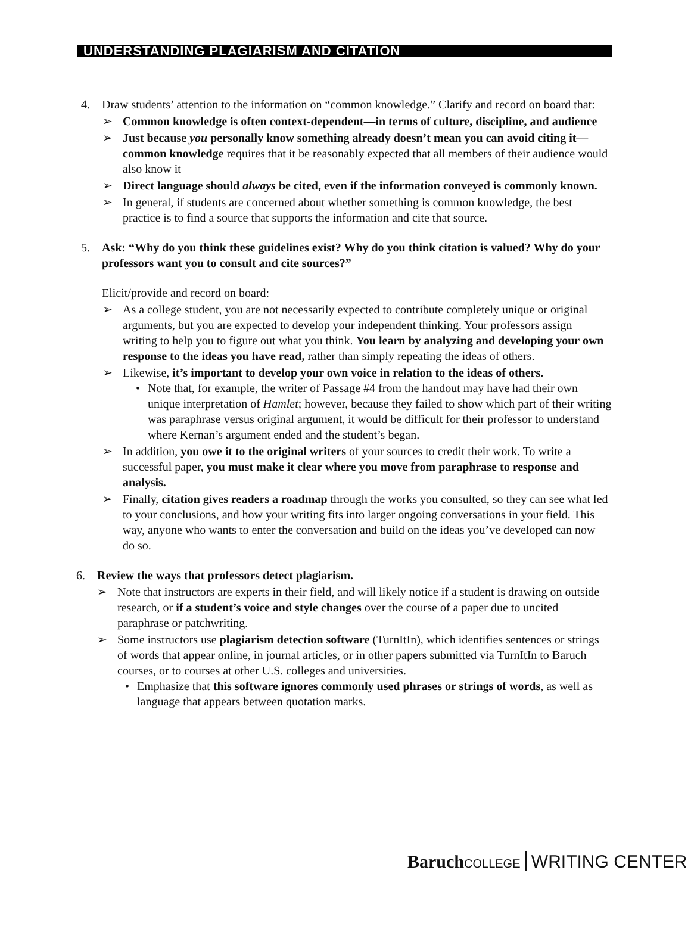UNDERSTANDING PLAGIARISM AND CITATION
4. Draw students’ attention to the information on “common knowledge.” Clarify and record on board that:
➢ Common knowledge is often context-dependent—in terms of culture, discipline, and audience
➢ Just because you personally know something already doesn’t mean you can avoid citing it—common knowledge requires that it be reasonably expected that all members of their audience would also know it
➢ Direct language should always be cited, even if the information conveyed is commonly known.
➢ In general, if students are concerned about whether something is common knowledge, the best practice is to find a source that supports the information and cite that source.
5. Ask: “Why do you think these guidelines exist? Why do you think citation is valued? Why do your professors want you to consult and cite sources?”
Elicit/provide and record on board:
➢ As a college student, you are not necessarily expected to contribute completely unique or original arguments, but you are expected to develop your independent thinking. Your professors assign writing to help you to figure out what you think. You learn by analyzing and developing your own response to the ideas you have read, rather than simply repeating the ideas of others.
➢ Likewise, it’s important to develop your own voice in relation to the ideas of others.
• Note that, for example, the writer of Passage #4 from the handout may have had their own unique interpretation of Hamlet; however, because they failed to show which part of their writing was paraphrase versus original argument, it would be difficult for their professor to understand where Kernan’s argument ended and the student’s began.
➢ In addition, you owe it to the original writers of your sources to credit their work. To write a successful paper, you must make it clear where you move from paraphrase to response and analysis.
➢ Finally, citation gives readers a roadmap through the works you consulted, so they can see what led to your conclusions, and how your writing fits into larger ongoing conversations in your field. This way, anyone who wants to enter the conversation and build on the ideas you’ve developed can now do so.
6. Review the ways that professors detect plagiarism.
➢ Note that instructors are experts in their field, and will likely notice if a student is drawing on outside research, or if a student’s voice and style changes over the course of a paper due to uncited paraphrase or patchwriting.
➢ Some instructors use plagiarism detection software (TurnItIn), which identifies sentences or strings of words that appear online, in journal articles, or in other papers submitted via TurnItIn to Baruch courses, or to courses at other U.S. colleges and universities.
• Emphasize that this software ignores commonly used phrases or strings of words, as well as language that appears between quotation marks.
Baruch COLLEGE WRITING CENTER